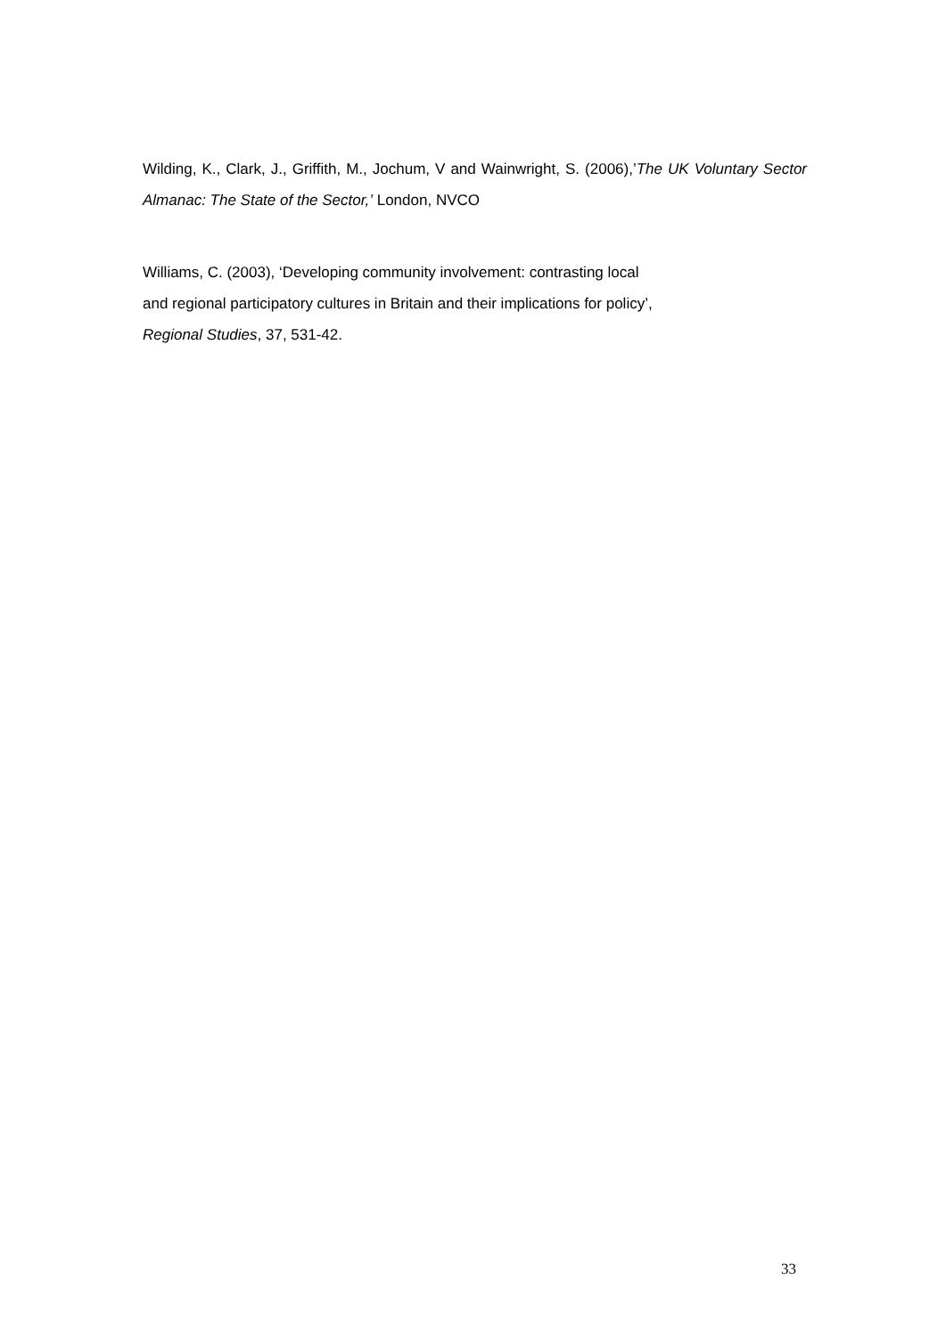Wilding, K., Clark, J., Griffith, M., Jochum, V and Wainwright, S. (2006),’The UK Voluntary Sector Almanac: The State of the Sector,’ London, NVCO
Williams, C. (2003), ‘Developing community involvement: contrasting local
and regional participatory cultures in Britain and their implications for policy’,
Regional Studies, 37, 531-42.
33